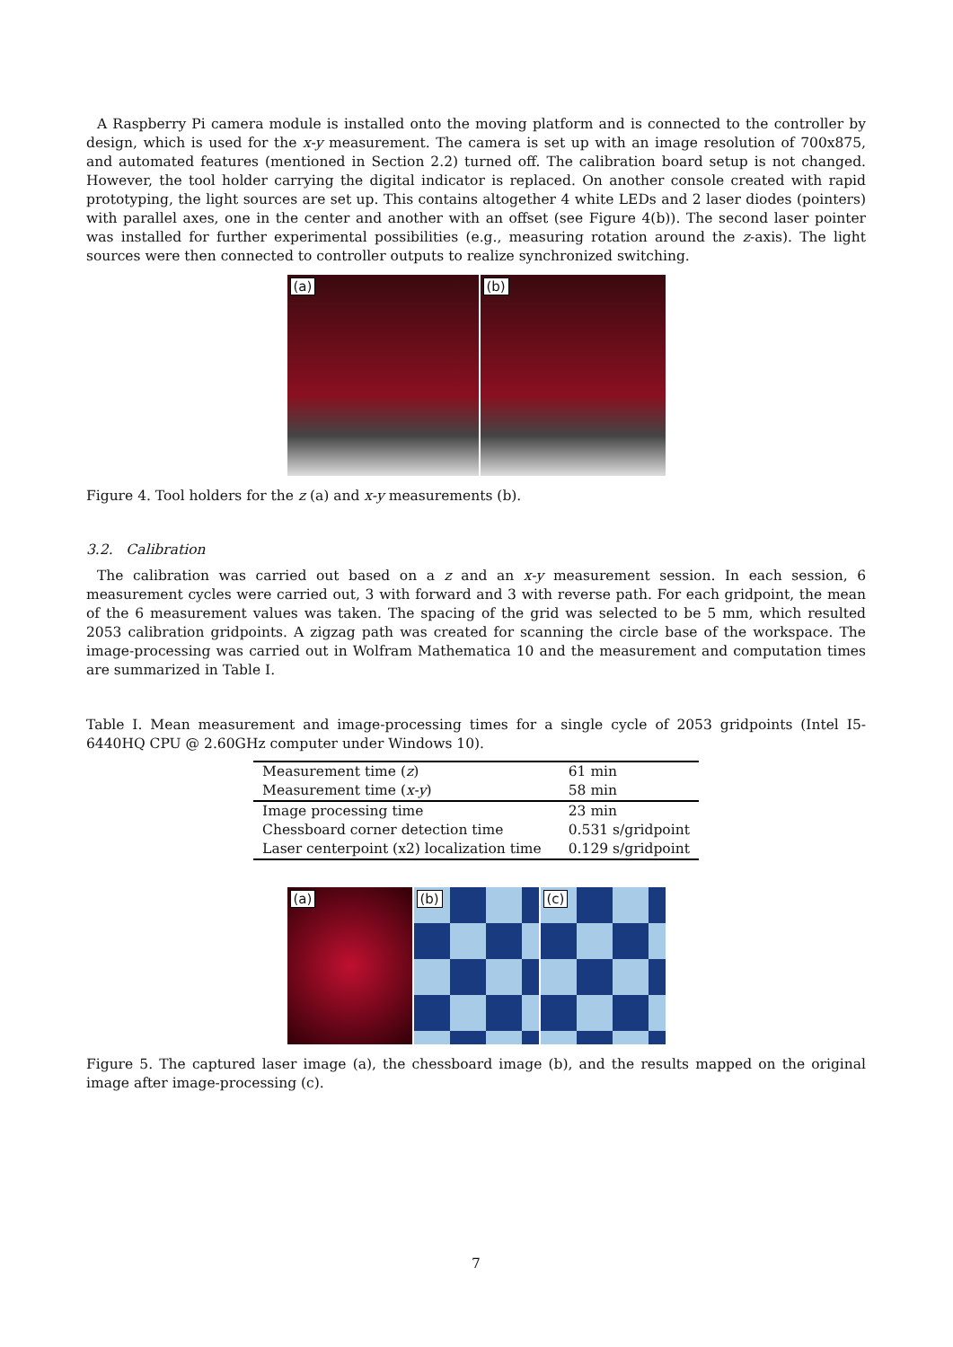A Raspberry Pi camera module is installed onto the moving platform and is connected to the controller by design, which is used for the x-y measurement. The camera is set up with an image resolution of 700x875, and automated features (mentioned in Section 2.2) turned off. The calibration board setup is not changed. However, the tool holder carrying the digital indicator is replaced. On another console created with rapid prototyping, the light sources are set up. This contains altogether 4 white LEDs and 2 laser diodes (pointers) with parallel axes, one in the center and another with an offset (see Figure 4(b)). The second laser pointer was installed for further experimental possibilities (e.g., measuring rotation around the z-axis). The light sources were then connected to controller outputs to realize synchronized switching.
(a)
(b)
Figure 4. Tool holders for the z (a) and x-y measurements (b).
3.2. Calibration
The calibration was carried out based on a z and an x-y measurement session. In each session, 6 measurement cycles were carried out, 3 with forward and 3 with reverse path. For each gridpoint, the mean of the 6 measurement values was taken. The spacing of the grid was selected to be 5 mm, which resulted 2053 calibration gridpoints. A zigzag path was created for scanning the circle base of the workspace. The image-processing was carried out in Wolfram Mathematica 10 and the measurement and computation times are summarized in Table I.
Table I. Mean measurement and image-processing times for a single cycle of 2053 gridpoints (Intel I5-6440HQ CPU @ 2.60GHz computer under Windows 10).
| Measurement time ( z ) | 61 min |
| Measurement time ( x-y ) | 58 min |
| Image processing time | 23 min |
| Chessboard corner detection time | 0.531 s/gridpoint |
| Laser centerpoint (x2) localization time | 0.129 s/gridpoint |
(a)
(b)
(c)
Figure 5. The captured laser image (a), the chessboard image (b), and the results mapped on the original image after image-processing (c).
7